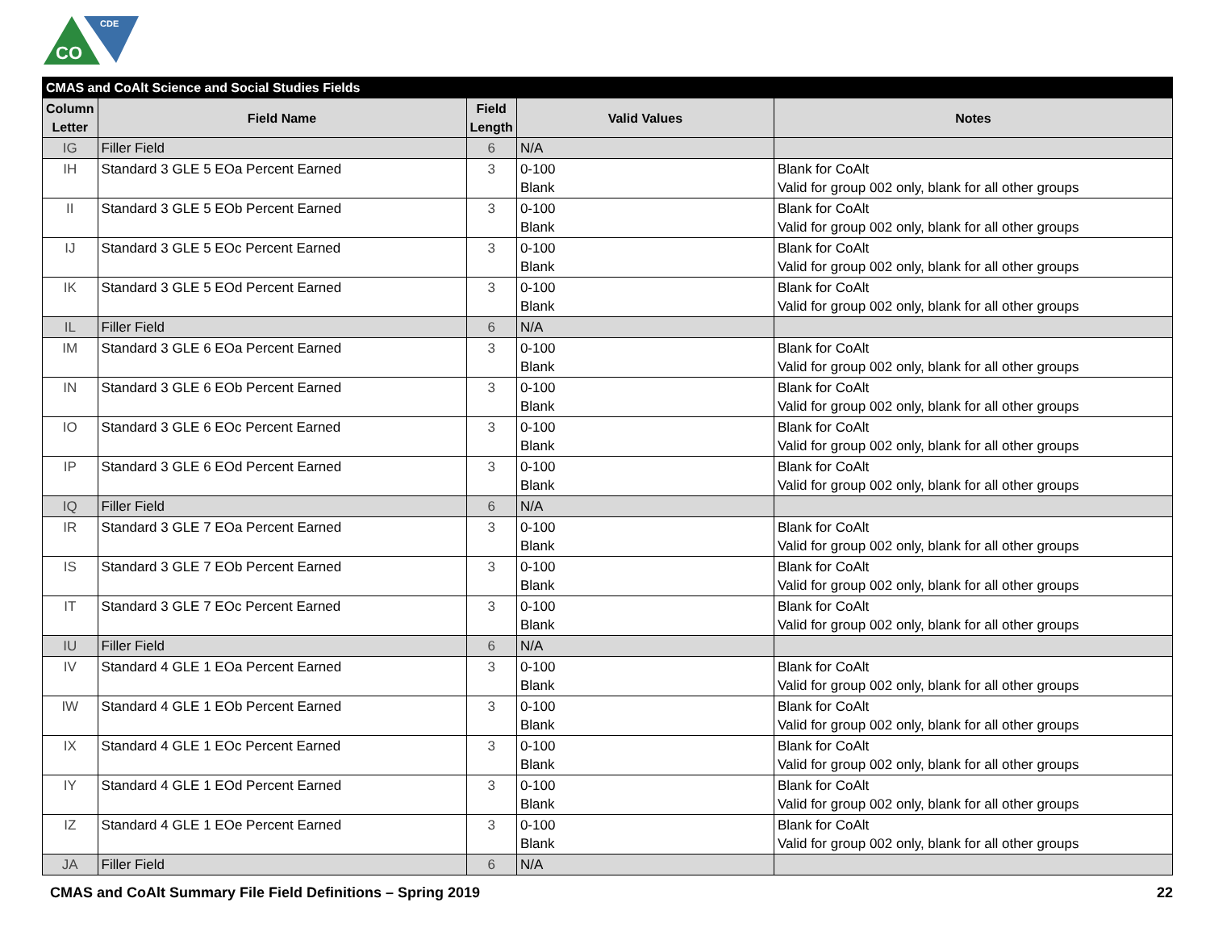CO
CDE
| CMAS and CoAlt Science and Social Studies Fields | | | | |
| --- | --- | --- | --- | --- |
| Column Letter | Field Name | Field Length | Valid Values | Notes |
| IG | Filler Field | 6 | N/A | |
| IH | Standard 3 GLE 5 EOa Percent Earned | 3 | 0-100 Blank | Blank for CoAlt Valid for group 002 only, blank for all other groups |
| II | Standard 3 GLE 5 EOb Percent Earned | 3 | 0-100 Blank | Blank for CoAlt Valid for group 002 only, blank for all other groups |
| IJ | Standard 3 GLE 5 EOc Percent Earned | 3 | 0-100 Blank | Blank for CoAlt Valid for group 002 only, blank for all other groups |
| IK | Standard 3 GLE 5 EOd Percent Earned | 3 | 0-100 Blank | Blank for CoAlt Valid for group 002 only, blank for all other groups |
| IL | Filler Field | 6 | N/A | |
| IM | Standard 3 GLE 6 EOa Percent Earned | 3 | 0-100 Blank | Blank for CoAlt Valid for group 002 only, blank for all other groups |
| IN | Standard 3 GLE 6 EOb Percent Earned | 3 | 0-100 Blank | Blank for CoAlt Valid for group 002 only, blank for all other groups |
| IO | Standard 3 GLE 6 EOc Percent Earned | 3 | 0-100 Blank | Blank for CoAlt Valid for group 002 only, blank for all other groups |
| IP | Standard 3 GLE 6 EOd Percent Earned | 3 | 0-100 Blank | Blank for CoAlt Valid for group 002 only, blank for all other groups |
| IQ | Filler Field | 6 | N/A | |
| IR | Standard 3 GLE 7 EOa Percent Earned | 3 | 0-100 Blank | Blank for CoAlt Valid for group 002 only, blank for all other groups |
| IS | Standard 3 GLE 7 EOb Percent Earned | 3 | 0-100 Blank | Blank for CoAlt Valid for group 002 only, blank for all other groups |
| IT | Standard 3 GLE 7 EOc Percent Earned | 3 | 0-100 Blank | Blank for CoAlt Valid for group 002 only, blank for all other groups |
| IU | Filler Field | 6 | N/A | |
| IV | Standard 4 GLE 1 EOa Percent Earned | 3 | 0-100 Blank | Blank for CoAlt Valid for group 002 only, blank for all other groups |
| IW | Standard 4 GLE 1 EOb Percent Earned | 3 | 0-100 Blank | Blank for CoAlt Valid for group 002 only, blank for all other groups |
| IX | Standard 4 GLE 1 EOc Percent Earned | 3 | 0-100 Blank | Blank for CoAlt Valid for group 002 only, blank for all other groups |
| IY | Standard 4 GLE 1 EOd Percent Earned | 3 | 0-100 Blank | Blank for CoAlt Valid for group 002 only, blank for all other groups |
| IZ | Standard 4 GLE 1 EOe Percent Earned | 3 | 0-100 Blank | Blank for CoAlt Valid for group 002 only, blank for all other groups |
| JA | Filler Field | 6 | N/A | |
CMAS and CoAlt Summary File Field Definitions – Spring 2019 22